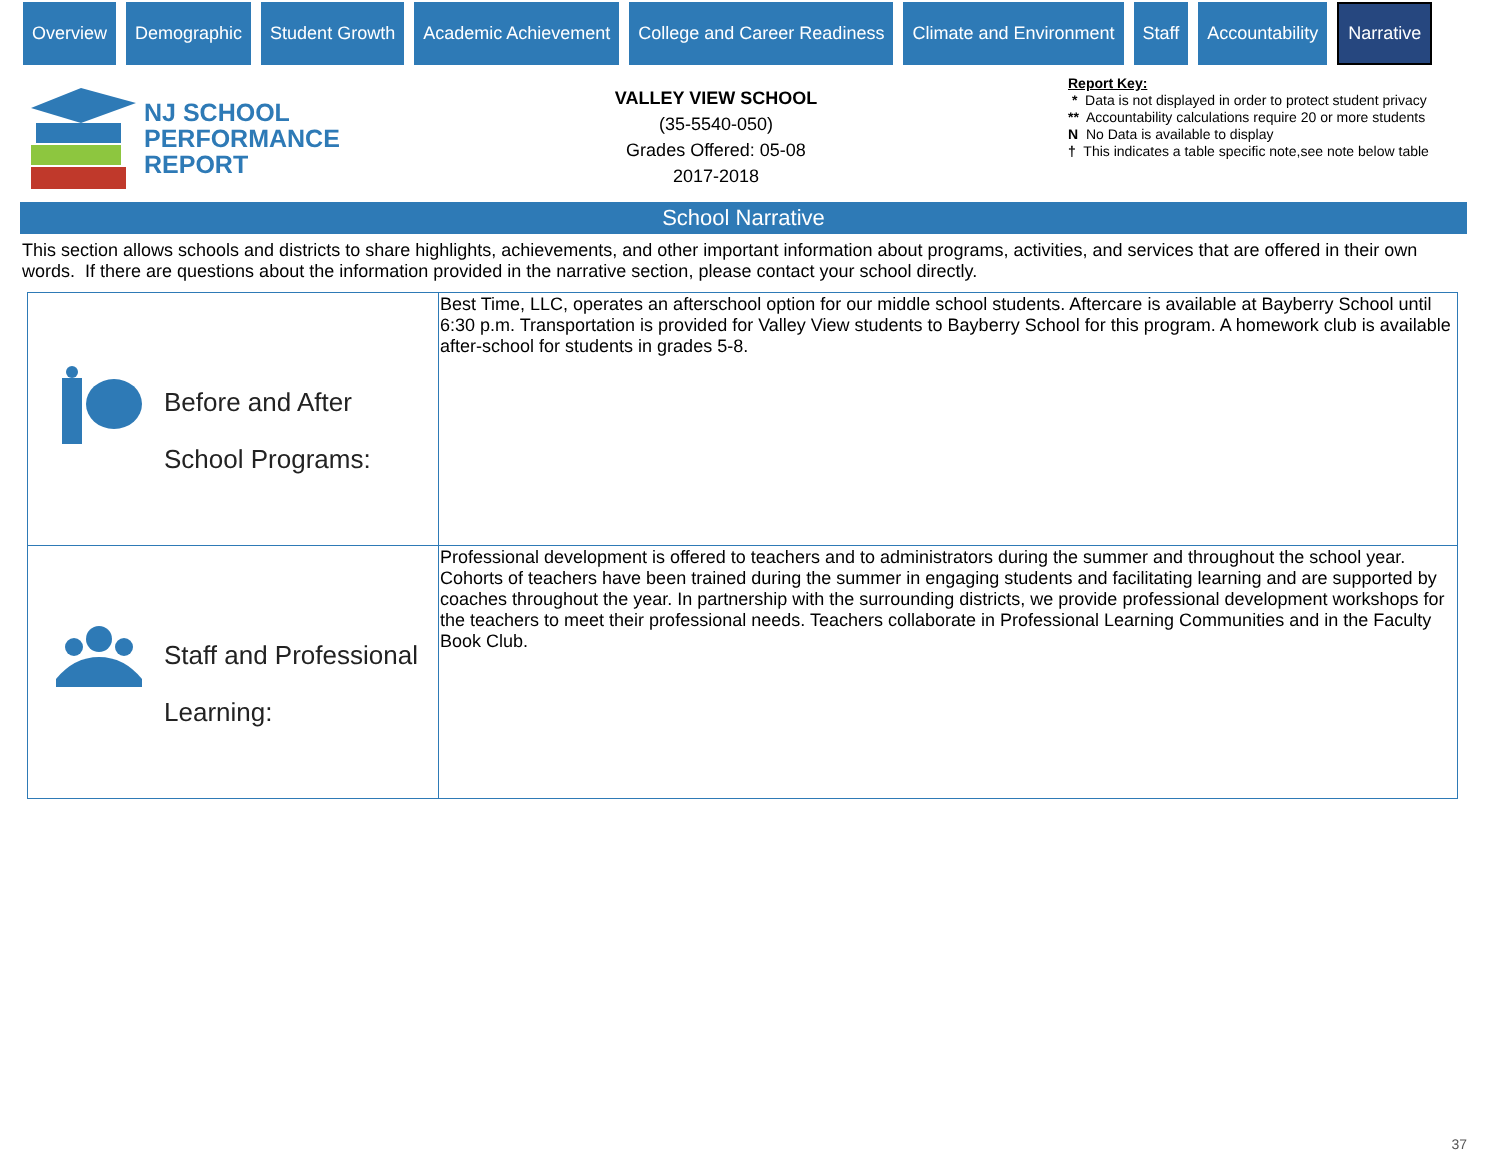Overview Demographic Student Growth Academic Achievement College and Career Readiness Climate and Environment Staff Accountability
Narrative
NJ SCHOOL
PERFORMANCE
REPORT
VALLEY VIEW SCHOOL
(35-5540-050)
Grades Offered: 05-08
2017-2018
Report Key:
* Data is not displayed in order to protect student privacy
** Accountability calculations require 20 or more students
N No Data is available to display
† This indicates a table specific note,see note below table
School Narrative
This section allows schools and districts to share highlights, achievements, and other important information about programs, activities, and services that are offered in their own words. If there are questions about the information provided in the narrative section, please contact your school directly.
| Before and After School Programs: | Best Time, LLC, operates an afterschool option for our middle school students. Aftercare is available at Bayberry School until 6:30 p.m. Transportation is provided for Valley View students to Bayberry School for this program. A homework club is available after-school for students in grades 5-8. |
| Staff and Professional Learning: | Professional development is offered to teachers and to administrators during the summer and throughout the school year. Cohorts of teachers have been trained during the summer in engaging students and facilitating learning and are supported by coaches throughout the year. In partnership with the surrounding districts, we provide professional development workshops for the teachers to meet their professional needs. Teachers collaborate in Professional Learning Communities and in the Faculty Book Club. |
37